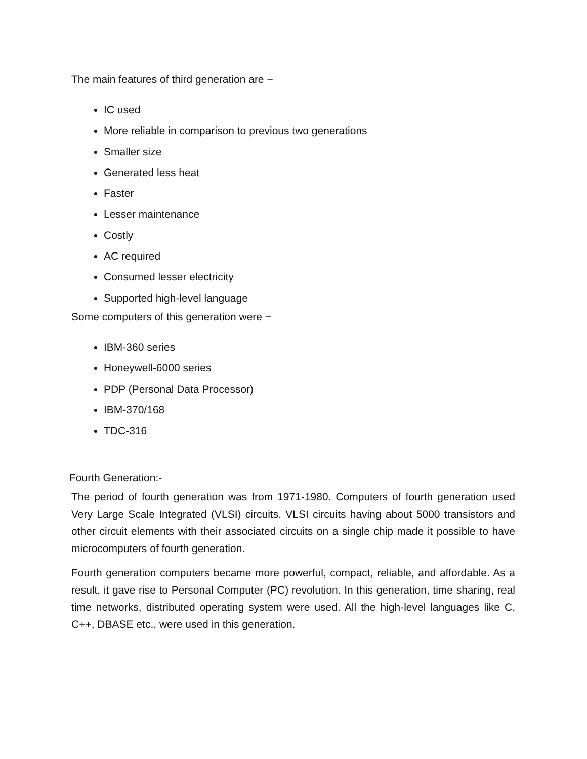The main features of third generation are −
IC used
More reliable in comparison to previous two generations
Smaller size
Generated less heat
Faster
Lesser maintenance
Costly
AC required
Consumed lesser electricity
Supported high-level language
Some computers of this generation were −
IBM-360 series
Honeywell-6000 series
PDP (Personal Data Processor)
IBM-370/168
TDC-316
Fourth Generation:-
The period of fourth generation was from 1971-1980. Computers of fourth generation used Very Large Scale Integrated (VLSI) circuits. VLSI circuits having about 5000 transistors and other circuit elements with their associated circuits on a single chip made it possible to have microcomputers of fourth generation.
Fourth generation computers became more powerful, compact, reliable, and affordable. As a result, it gave rise to Personal Computer (PC) revolution. In this generation, time sharing, real time networks, distributed operating system were used. All the high-level languages like C, C++, DBASE etc., were used in this generation.